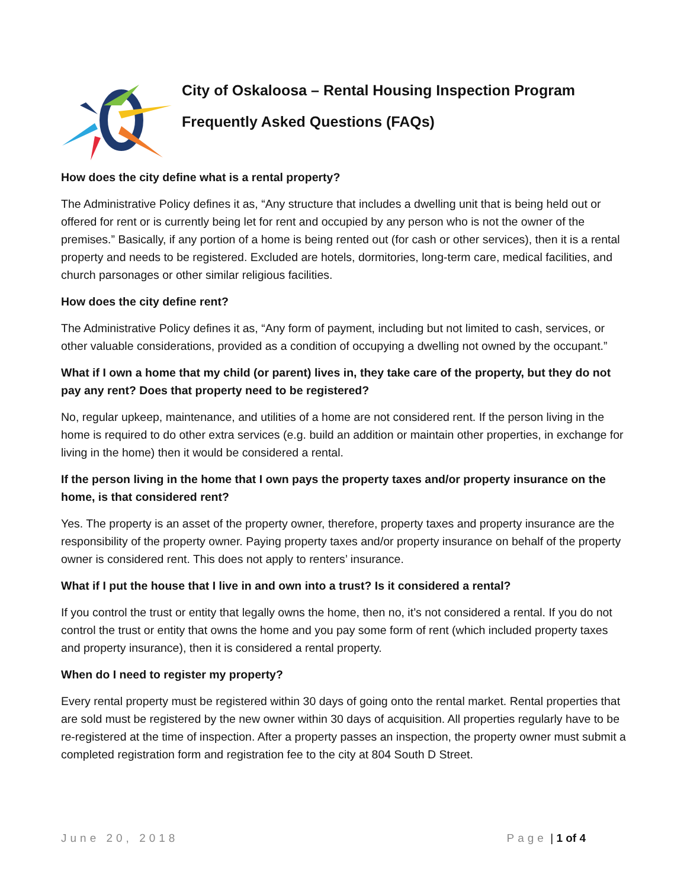City of Oskaloosa – Rental Housing Inspection Program
Frequently Asked Questions (FAQs)
How does the city define what is a rental property?
The Administrative Policy defines it as, “Any structure that includes a dwelling unit that is being held out or offered for rent or is currently being let for rent and occupied by any person who is not the owner of the premises.” Basically, if any portion of a home is being rented out (for cash or other services), then it is a rental property and needs to be registered. Excluded are hotels, dormitories, long-term care, medical facilities, and church parsonages or other similar religious facilities.
How does the city define rent?
The Administrative Policy defines it as, “Any form of payment, including but not limited to cash, services, or other valuable considerations, provided as a condition of occupying a dwelling not owned by the occupant.”
What if I own a home that my child (or parent) lives in, they take care of the property, but they do not pay any rent? Does that property need to be registered?
No, regular upkeep, maintenance, and utilities of a home are not considered rent. If the person living in the home is required to do other extra services (e.g. build an addition or maintain other properties, in exchange for living in the home) then it would be considered a rental.
If the person living in the home that I own pays the property taxes and/or property insurance on the home, is that considered rent?
Yes. The property is an asset of the property owner, therefore, property taxes and property insurance are the responsibility of the property owner. Paying property taxes and/or property insurance on behalf of the property owner is considered rent. This does not apply to renters’ insurance.
What if I put the house that I live in and own into a trust? Is it considered a rental?
If you control the trust or entity that legally owns the home, then no, it’s not considered a rental. If you do not control the trust or entity that owns the home and you pay some form of rent (which included property taxes and property insurance), then it is considered a rental property.
When do I need to register my property?
Every rental property must be registered within 30 days of going onto the rental market. Rental properties that are sold must be registered by the new owner within 30 days of acquisition. All properties regularly have to be re-registered at the time of inspection. After a property passes an inspection, the property owner must submit a completed registration form and registration fee to the city at 804 South D Street.
June 20, 2018 Page | 1 of 4